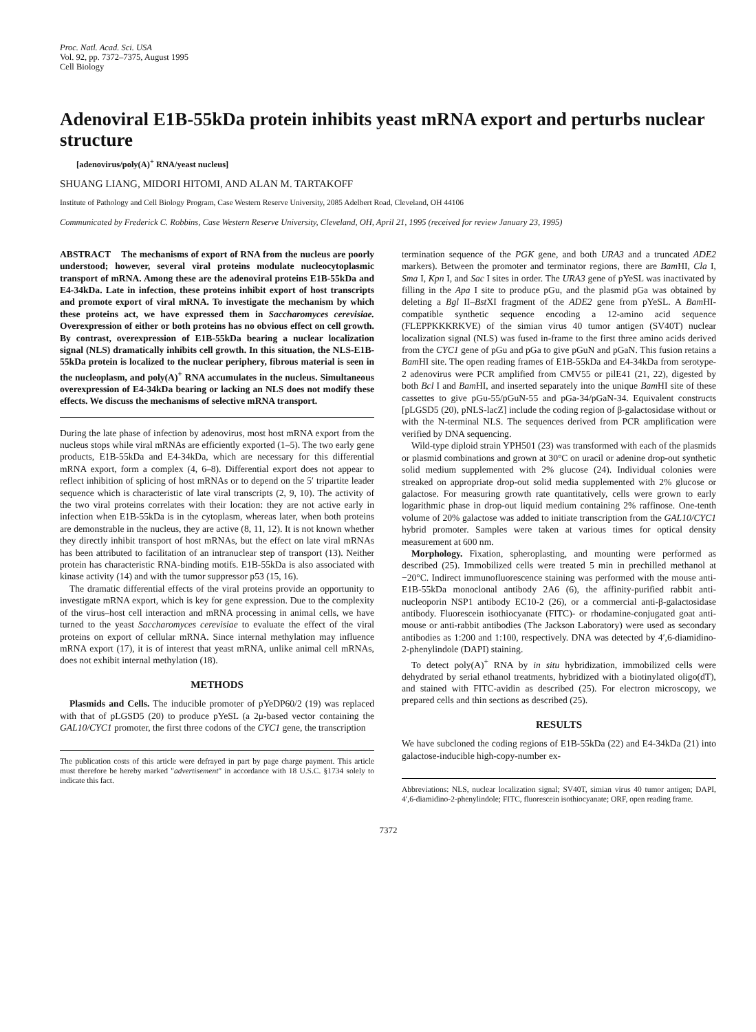Proc. Natl. Acad. Sci. USA
Vol. 92, pp. 7372–7375, August 1995
Cell Biology
Adenoviral E1B-55kDa protein inhibits yeast mRNA export and perturbs nuclear structure
[adenovirus/poly(A)<sup>+</sup> RNA/yeast nucleus]
SHUANG LIANG, MIDORI HITOMI, AND ALAN M. TARTAKOFF
Institute of Pathology and Cell Biology Program, Case Western Reserve University, 2085 Adelbert Road, Cleveland, OH 44106
Communicated by Frederick C. Robbins, Case Western Reserve University, Cleveland, OH, April 21, 1995 (received for review January 23, 1995)
ABSTRACT The mechanisms of export of RNA from the nucleus are poorly understood; however, several viral proteins modulate nucleocytoplasmic transport of mRNA. Among these are the adenoviral proteins E1B-55kDa and E4-34kDa. Late in infection, these proteins inhibit export of host transcripts and promote export of viral mRNA. To investigate the mechanism by which these proteins act, we have expressed them in Saccharomyces cerevisiae. Overexpression of either or both proteins has no obvious effect on cell growth. By contrast, overexpression of E1B-55kDa bearing a nuclear localization signal (NLS) dramatically inhibits cell growth. In this situation, the NLS-E1B-55kDa protein is localized to the nuclear periphery, fibrous material is seen in the nucleoplasm, and poly(A)<sup>+</sup> RNA accumulates in the nucleus. Simultaneous overexpression of E4-34kDa bearing or lacking an NLS does not modify these effects. We discuss the mechanisms of selective mRNA transport.
During the late phase of infection by adenovirus, most host mRNA export from the nucleus stops while viral mRNAs are efficiently exported (1–5). The two early gene products, E1B-55kDa and E4-34kDa, which are necessary for this differential mRNA export, form a complex (4, 6–8). Differential export does not appear to reflect inhibition of splicing of host mRNAs or to depend on the 5′ tripartite leader sequence which is characteristic of late viral transcripts (2, 9, 10). The activity of the two viral proteins correlates with their location: they are not active early in infection when E1B-55kDa is in the cytoplasm, whereas later, when both proteins are demonstrable in the nucleus, they are active (8, 11, 12). It is not known whether they directly inhibit transport of host mRNAs, but the effect on late viral mRNAs has been attributed to facilitation of an intranuclear step of transport (13). Neither protein has characteristic RNA-binding motifs. E1B-55kDa is also associated with kinase activity (14) and with the tumor suppressor p53 (15, 16).
The dramatic differential effects of the viral proteins provide an opportunity to investigate mRNA export, which is key for gene expression. Due to the complexity of the virus–host cell interaction and mRNA processing in animal cells, we have turned to the yeast Saccharomyces cerevisiae to evaluate the effect of the viral proteins on export of cellular mRNA. Since internal methylation may influence mRNA export (17), it is of interest that yeast mRNA, unlike animal cell mRNAs, does not exhibit internal methylation (18).
METHODS
Plasmids and Cells. The inducible promoter of pYeDP60/2 (19) was replaced with that of pLGSD5 (20) to produce pYeSL (a 2μ-based vector containing the GAL10/CYC1 promoter, the first three codons of the CYC1 gene, the transcription
The publication costs of this article were defrayed in part by page charge payment. This article must therefore be hereby marked "advertisement" in accordance with 18 U.S.C. §1734 solely to indicate this fact.
termination sequence of the PGK gene, and both URA3 and a truncated ADE2 markers). Between the promoter and terminator regions, there are Bam HI, Cla I, Sma I, Kpn I, and Sac I sites in order. The URA3 gene of pYeSL was inactivated by filling in the Apa I site to produce pGu, and the plasmid pGa was obtained by deleting a Bgl II–Bst XI fragment of the ADE2 gene from pYeSL. A Bam HI-compatible synthetic sequence encoding a 12-amino acid sequence (FLEPPKKKRKVE) of the simian virus 40 tumor antigen (SV40T) nuclear localization signal (NLS) was fused in-frame to the first three amino acids derived from the CYC1 gene of pGu and pGa to give pGuN and pGaN. This fusion retains a Bam HI site. The open reading frames of E1B-55kDa and E4-34kDa from serotype-2 adenovirus were PCR amplified from CMV55 or pilE41 (21, 22), digested by both Bcl I and Bam HI, and inserted separately into the unique Bam HI site of these cassettes to give pGu-55/pGuN-55 and pGa-34/pGaN-34. Equivalent constructs [pLGSD5 (20), pNLS-lacZ] include the coding region of β-galactosidase without or with the N-terminal NLS. The sequences derived from PCR amplification were verified by DNA sequencing.
Wild-type diploid strain YPH501 (23) was transformed with each of the plasmids or plasmid combinations and grown at 30°C on uracil or adenine drop-out synthetic solid medium supplemented with 2% glucose (24). Individual colonies were streaked on appropriate drop-out solid media supplemented with 2% glucose or galactose. For measuring growth rate quantitatively, cells were grown to early logarithmic phase in drop-out liquid medium containing 2% raffinose. One-tenth volume of 20% galactose was added to initiate transcription from the GAL10/CYC1 hybrid promoter. Samples were taken at various times for optical density measurement at 600 nm.
Morphology. Fixation, spheroplasting, and mounting were performed as described (25). Immobilized cells were treated 5 min in prechilled methanol at −20°C. Indirect immunofluorescence staining was performed with the mouse anti-E1B-55kDa monoclonal antibody 2A6 (6), the affinity-purified rabbit anti-nucleoporin NSP1 antibody EC10-2 (26), or a commercial anti-β-galactosidase antibody. Fluorescein isothiocyanate (FITC)- or rhodamine-conjugated goat anti-mouse or anti-rabbit antibodies (The Jackson Laboratory) were used as secondary antibodies as 1:200 and 1:100, respectively. DNA was detected by 4′,6-diamidino-2-phenylindole (DAPI) staining.
To detect poly(A)<sup>+</sup> RNA by in situ hybridization, immobilized cells were dehydrated by serial ethanol treatments, hybridized with a biotinylated oligo(dT), and stained with FITC-avidin as described (25). For electron microscopy, we prepared cells and thin sections as described (25).
RESULTS
We have subcloned the coding regions of E1B-55kDa (22) and E4-34kDa (21) into galactose-inducible high-copy-number ex-
Abbreviations: NLS, nuclear localization signal; SV40T, simian virus 40 tumor antigen; DAPI, 4′,6-diamidino-2-phenylindole; FITC, fluorescein isothiocyanate; ORF, open reading frame.
7372